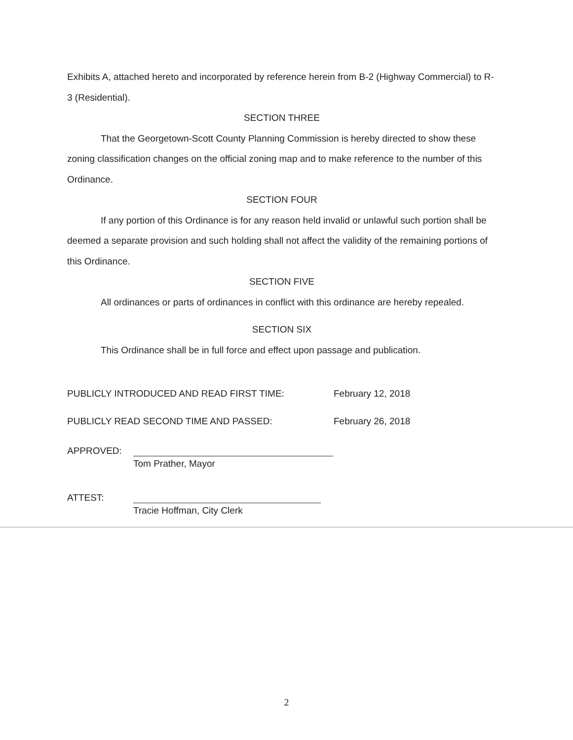Exhibits A, attached hereto and incorporated by reference herein from B-2 (Highway Commercial) to R-3 (Residential).
SECTION THREE
That the Georgetown-Scott County Planning Commission is hereby directed to show these zoning classification changes on the official zoning map and to make reference to the number of this Ordinance.
SECTION FOUR
If any portion of this Ordinance is for any reason held invalid or unlawful such portion shall be deemed a separate provision and such holding shall not affect the validity of the remaining portions of this Ordinance.
SECTION FIVE
All ordinances or parts of ordinances in conflict with this ordinance are hereby repealed.
SECTION SIX
This Ordinance shall be in full force and effect upon passage and publication.
PUBLICLY INTRODUCED AND READ FIRST TIME: February 12, 2018
PUBLICLY READ SECOND TIME AND PASSED: February 26, 2018
APPROVED:
Tom Prather, Mayor
ATTEST:
Tracie Hoffman, City Clerk
2